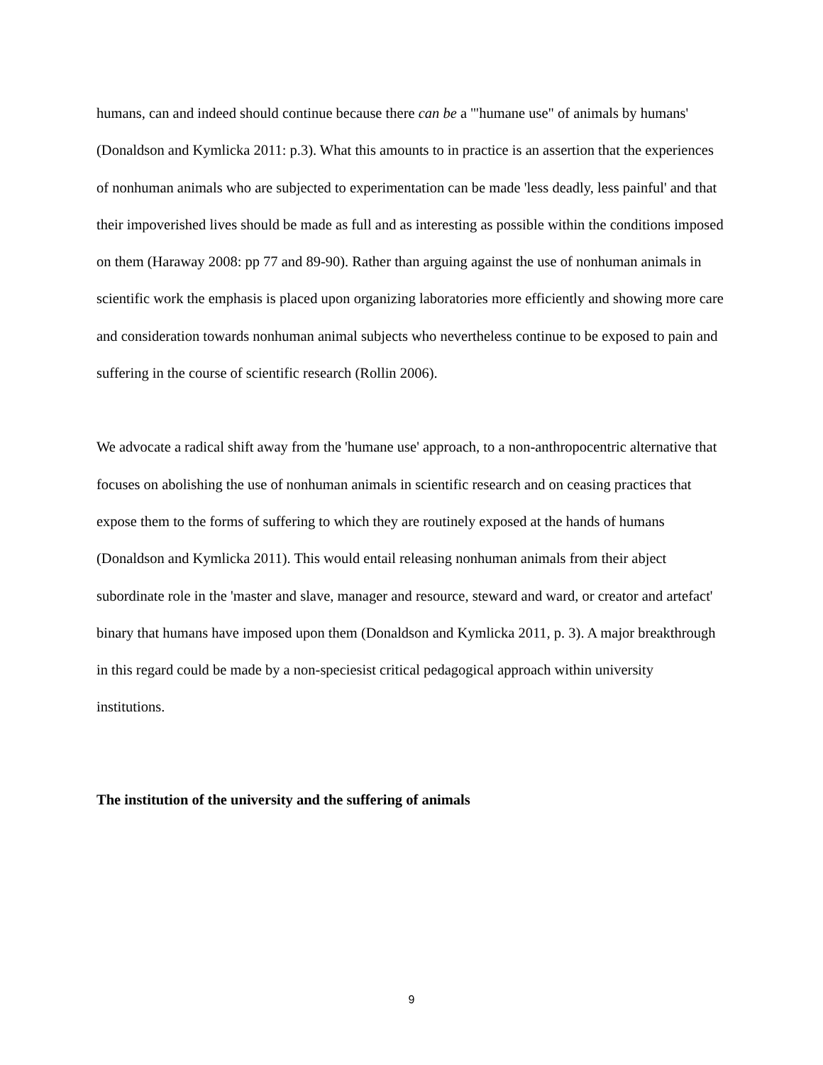humans, can and indeed should continue because there can be a '"humane use" of animals by humans' (Donaldson and Kymlicka 2011: p.3). What this amounts to in practice is an assertion that the experiences of nonhuman animals who are subjected to experimentation can be made 'less deadly, less painful' and that their impoverished lives should be made as full and as interesting as possible within the conditions imposed on them (Haraway 2008: pp 77 and 89-90). Rather than arguing against the use of nonhuman animals in scientific work the emphasis is placed upon organizing laboratories more efficiently and showing more care and consideration towards nonhuman animal subjects who nevertheless continue to be exposed to pain and suffering in the course of scientific research (Rollin 2006).
We advocate a radical shift away from the 'humane use' approach, to a non-anthropocentric alternative that focuses on abolishing the use of nonhuman animals in scientific research and on ceasing practices that expose them to the forms of suffering to which they are routinely exposed at the hands of humans (Donaldson and Kymlicka 2011). This would entail releasing nonhuman animals from their abject subordinate role in the 'master and slave, manager and resource, steward and ward, or creator and artefact' binary that humans have imposed upon them (Donaldson and Kymlicka 2011, p. 3). A major breakthrough in this regard could be made by a non-speciesist critical pedagogical approach within university institutions.
The institution of the university and the suffering of animals
9